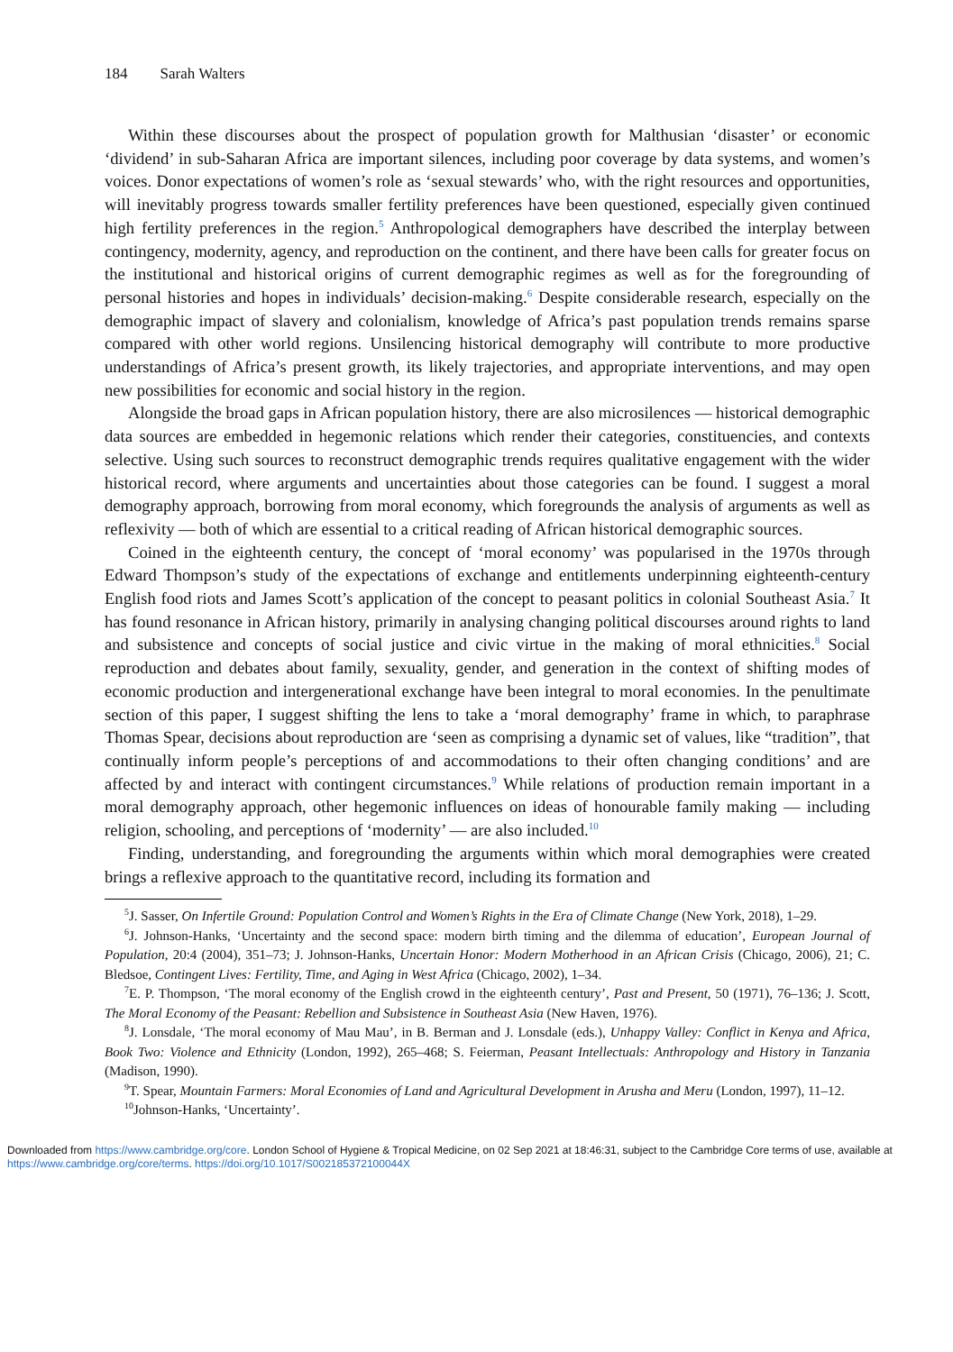184 Sarah Walters
Within these discourses about the prospect of population growth for Malthusian ‘disaster’ or economic ‘dividend’ in sub-Saharan Africa are important silences, including poor coverage by data systems, and women’s voices. Donor expectations of women’s role as ‘sexual stewards’ who, with the right resources and opportunities, will inevitably progress towards smaller fertility preferences have been questioned, especially given continued high fertility preferences in the region.<sup>5</sup> Anthropological demographers have described the interplay between contingency, modernity, agency, and reproduction on the continent, and there have been calls for greater focus on the institutional and historical origins of current demographic regimes as well as for the foregrounding of personal histories and hopes in individuals’ decision-making.<sup>6</sup> Despite considerable research, especially on the demographic impact of slavery and colonialism, knowledge of Africa’s past population trends remains sparse compared with other world regions. Unsilencing historical demography will contribute to more productive understandings of Africa’s present growth, its likely trajectories, and appropriate interventions, and may open new possibilities for economic and social history in the region.
Alongside the broad gaps in African population history, there are also microsilences — historical demographic data sources are embedded in hegemonic relations which render their categories, constituencies, and contexts selective. Using such sources to reconstruct demographic trends requires qualitative engagement with the wider historical record, where arguments and uncertainties about those categories can be found. I suggest a moral demography approach, borrowing from moral economy, which foregrounds the analysis of arguments as well as reflexivity — both of which are essential to a critical reading of African historical demographic sources.
Coined in the eighteenth century, the concept of ‘moral economy’ was popularised in the 1970s through Edward Thompson’s study of the expectations of exchange and entitlements underpinning eighteenth-century English food riots and James Scott’s application of the concept to peasant politics in colonial Southeast Asia.<sup>7</sup> It has found resonance in African history, primarily in analysing changing political discourses around rights to land and subsistence and concepts of social justice and civic virtue in the making of moral ethnicities.<sup>8</sup> Social reproduction and debates about family, sexuality, gender, and generation in the context of shifting modes of economic production and intergenerational exchange have been integral to moral economies. In the penultimate section of this paper, I suggest shifting the lens to take a ‘moral demography’ frame in which, to paraphrase Thomas Spear, decisions about reproduction are ‘seen as comprising a dynamic set of values, like “tradition”, that continually inform people’s perceptions of and accommodations to their often changing conditions’ and are affected by and interact with contingent circumstances.<sup>9</sup> While relations of production remain important in a moral demography approach, other hegemonic influences on ideas of honourable family making — including religion, schooling, and perceptions of ‘modernity’ — are also included.<sup>10</sup>
Finding, understanding, and foregrounding the arguments within which moral demographies were created brings a reflexive approach to the quantitative record, including its formation and
<sup>5</sup> J. Sasser, On Infertile Ground: Population Control and Women’s Rights in the Era of Climate Change (New York, 2018), 1–29.
<sup>6</sup> J. Johnson-Hanks, ‘Uncertainty and the second space: modern birth timing and the dilemma of education’, European Journal of Population, 20:4 (2004), 351–73; J. Johnson-Hanks, Uncertain Honor: Modern Motherhood in an African Crisis (Chicago, 2006), 21; C. Bledsoe, Contingent Lives: Fertility, Time, and Aging in West Africa (Chicago, 2002), 1–34.
<sup>7</sup> E. P. Thompson, ‘The moral economy of the English crowd in the eighteenth century’, Past and Present, 50 (1971), 76–136; J. Scott, The Moral Economy of the Peasant: Rebellion and Subsistence in Southeast Asia (New Haven, 1976).
<sup>8</sup> J. Lonsdale, ‘The moral economy of Mau Mau’, in B. Berman and J. Lonsdale (eds.), Unhappy Valley: Conflict in Kenya and Africa, Book Two: Violence and Ethnicity (London, 1992), 265–468; S. Feierman, Peasant Intellectuals: Anthropology and History in Tanzania (Madison, 1990).
<sup>9</sup> T. Spear, Mountain Farmers: Moral Economies of Land and Agricultural Development in Arusha and Meru (London, 1997), 11–12.
<sup>10</sup> Johnson-Hanks, ‘Uncertainty’.
Downloaded from https://www.cambridge.org/core. London School of Hygiene & Tropical Medicine, on 02 Sep 2021 at 18:46:31, subject to the Cambridge Core terms of use, available at https://www.cambridge.org/core/terms. https://doi.org/10.1017/S002185372100044X